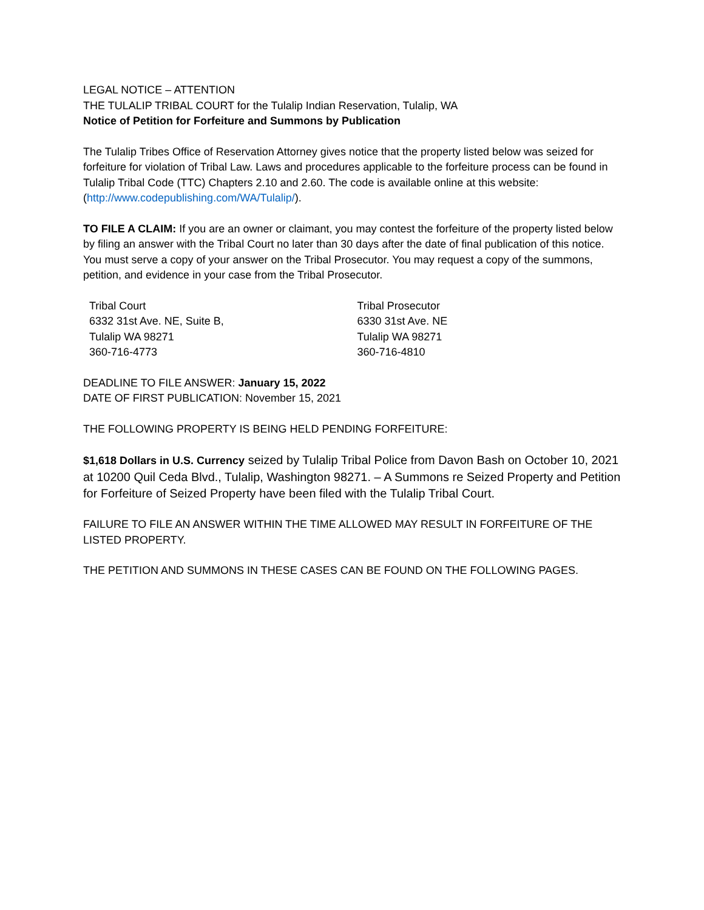LEGAL NOTICE – ATTENTION
THE TULALIP TRIBAL COURT for the Tulalip Indian Reservation, Tulalip, WA
Notice of Petition for Forfeiture and Summons by Publication
The Tulalip Tribes Office of Reservation Attorney gives notice that the property listed below was seized for forfeiture for violation of Tribal Law. Laws and procedures applicable to the forfeiture process can be found in Tulalip Tribal Code (TTC) Chapters 2.10 and 2.60. The code is available online at this website: (http://www.codepublishing.com/WA/Tulalip/).
TO FILE A CLAIM: If you are an owner or claimant, you may contest the forfeiture of the property listed below by filing an answer with the Tribal Court no later than 30 days after the date of final publication of this notice. You must serve a copy of your answer on the Tribal Prosecutor. You may request a copy of the summons, petition, and evidence in your case from the Tribal Prosecutor.
Tribal Court
6332 31st Ave. NE, Suite B,
Tulalip WA 98271
360-716-4773
Tribal Prosecutor
6330 31st Ave. NE
Tulalip WA 98271
360-716-4810
DEADLINE TO FILE ANSWER: January 15, 2022
DATE OF FIRST PUBLICATION: November 15, 2021
THE FOLLOWING PROPERTY IS BEING HELD PENDING FORFEITURE:
$1,618 Dollars in U.S. Currency seized by Tulalip Tribal Police from Davon Bash on October 10, 2021 at 10200 Quil Ceda Blvd., Tulalip, Washington 98271. – A Summons re Seized Property and Petition for Forfeiture of Seized Property have been filed with the Tulalip Tribal Court.
FAILURE TO FILE AN ANSWER WITHIN THE TIME ALLOWED MAY RESULT IN FORFEITURE OF THE LISTED PROPERTY.
THE PETITION AND SUMMONS IN THESE CASES CAN BE FOUND ON THE FOLLOWING PAGES.